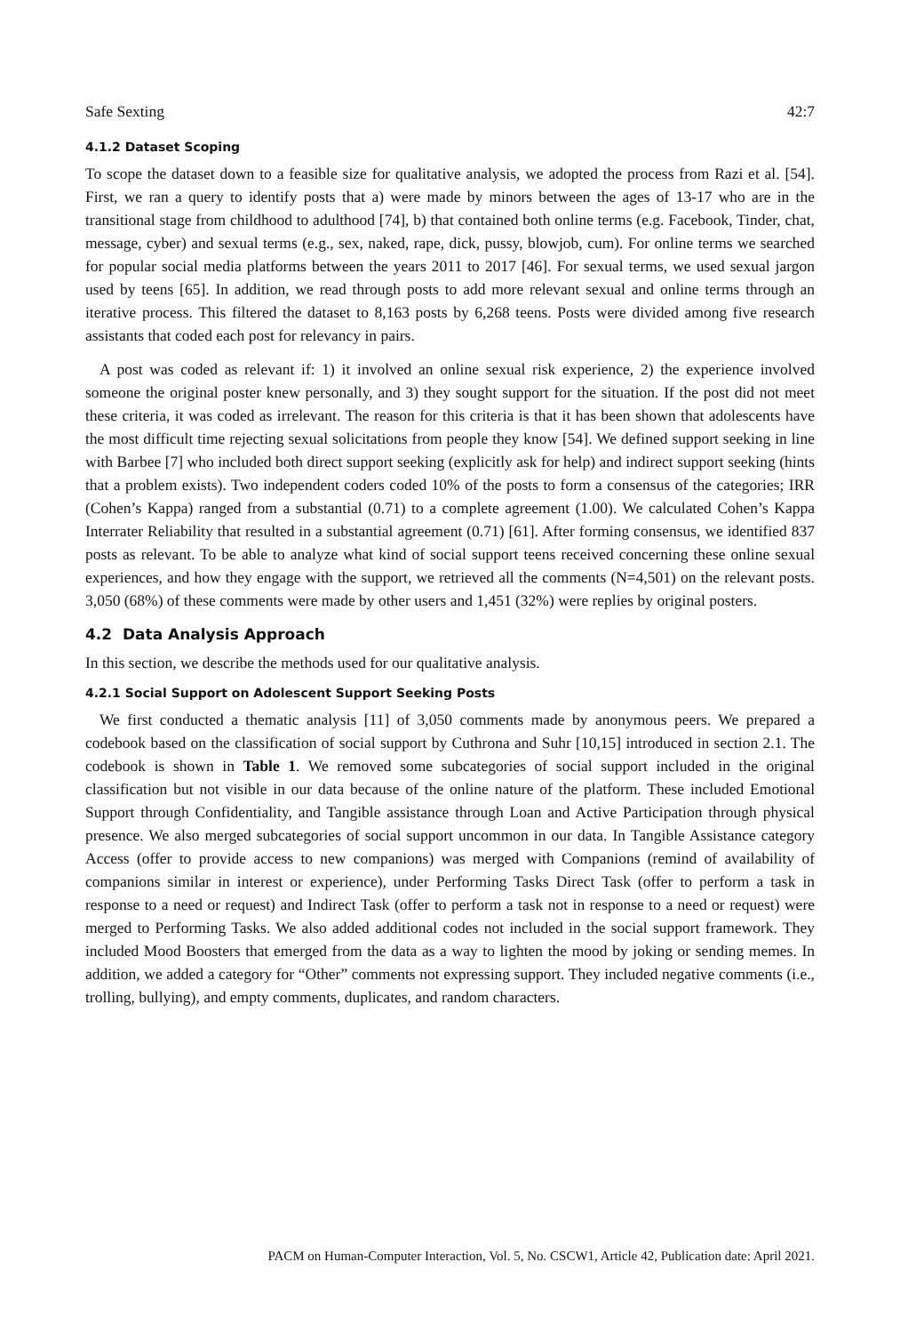Safe Sexting 42:7
4.1.2 Dataset Scoping
To scope the dataset down to a feasible size for qualitative analysis, we adopted the process from Razi et al. [54]. First, we ran a query to identify posts that a) were made by minors between the ages of 13-17 who are in the transitional stage from childhood to adulthood [74], b) that contained both online terms (e.g. Facebook, Tinder, chat, message, cyber) and sexual terms (e.g., sex, naked, rape, dick, pussy, blowjob, cum). For online terms we searched for popular social media platforms between the years 2011 to 2017 [46]. For sexual terms, we used sexual jargon used by teens [65]. In addition, we read through posts to add more relevant sexual and online terms through an iterative process. This filtered the dataset to 8,163 posts by 6,268 teens. Posts were divided among five research assistants that coded each post for relevancy in pairs.
A post was coded as relevant if: 1) it involved an online sexual risk experience, 2) the experience involved someone the original poster knew personally, and 3) they sought support for the situation. If the post did not meet these criteria, it was coded as irrelevant. The reason for this criteria is that it has been shown that adolescents have the most difficult time rejecting sexual solicitations from people they know [54]. We defined support seeking in line with Barbee [7] who included both direct support seeking (explicitly ask for help) and indirect support seeking (hints that a problem exists). Two independent coders coded 10% of the posts to form a consensus of the categories; IRR (Cohen’s Kappa) ranged from a substantial (0.71) to a complete agreement (1.00). We calculated Cohen’s Kappa Interrater Reliability that resulted in a substantial agreement (0.71) [61]. After forming consensus, we identified 837 posts as relevant. To be able to analyze what kind of social support teens received concerning these online sexual experiences, and how they engage with the support, we retrieved all the comments (N=4,501) on the relevant posts. 3,050 (68%) of these comments were made by other users and 1,451 (32%) were replies by original posters.
4.2 Data Analysis Approach
In this section, we describe the methods used for our qualitative analysis.
4.2.1 Social Support on Adolescent Support Seeking Posts
We first conducted a thematic analysis [11] of 3,050 comments made by anonymous peers. We prepared a codebook based on the classification of social support by Cuthrona and Suhr [10,15] introduced in section 2.1. The codebook is shown in Table 1. We removed some subcategories of social support included in the original classification but not visible in our data because of the online nature of the platform. These included Emotional Support through Confidentiality, and Tangible assistance through Loan and Active Participation through physical presence. We also merged subcategories of social support uncommon in our data. In Tangible Assistance category Access (offer to provide access to new companions) was merged with Companions (remind of availability of companions similar in interest or experience), under Performing Tasks Direct Task (offer to perform a task in response to a need or request) and Indirect Task (offer to perform a task not in response to a need or request) were merged to Performing Tasks. We also added additional codes not included in the social support framework. They included Mood Boosters that emerged from the data as a way to lighten the mood by joking or sending memes. In addition, we added a category for “Other” comments not expressing support. They included negative comments (i.e., trolling, bullying), and empty comments, duplicates, and random characters.
PACM on Human-Computer Interaction, Vol. 5, No. CSCW1, Article 42, Publication date: April 2021.